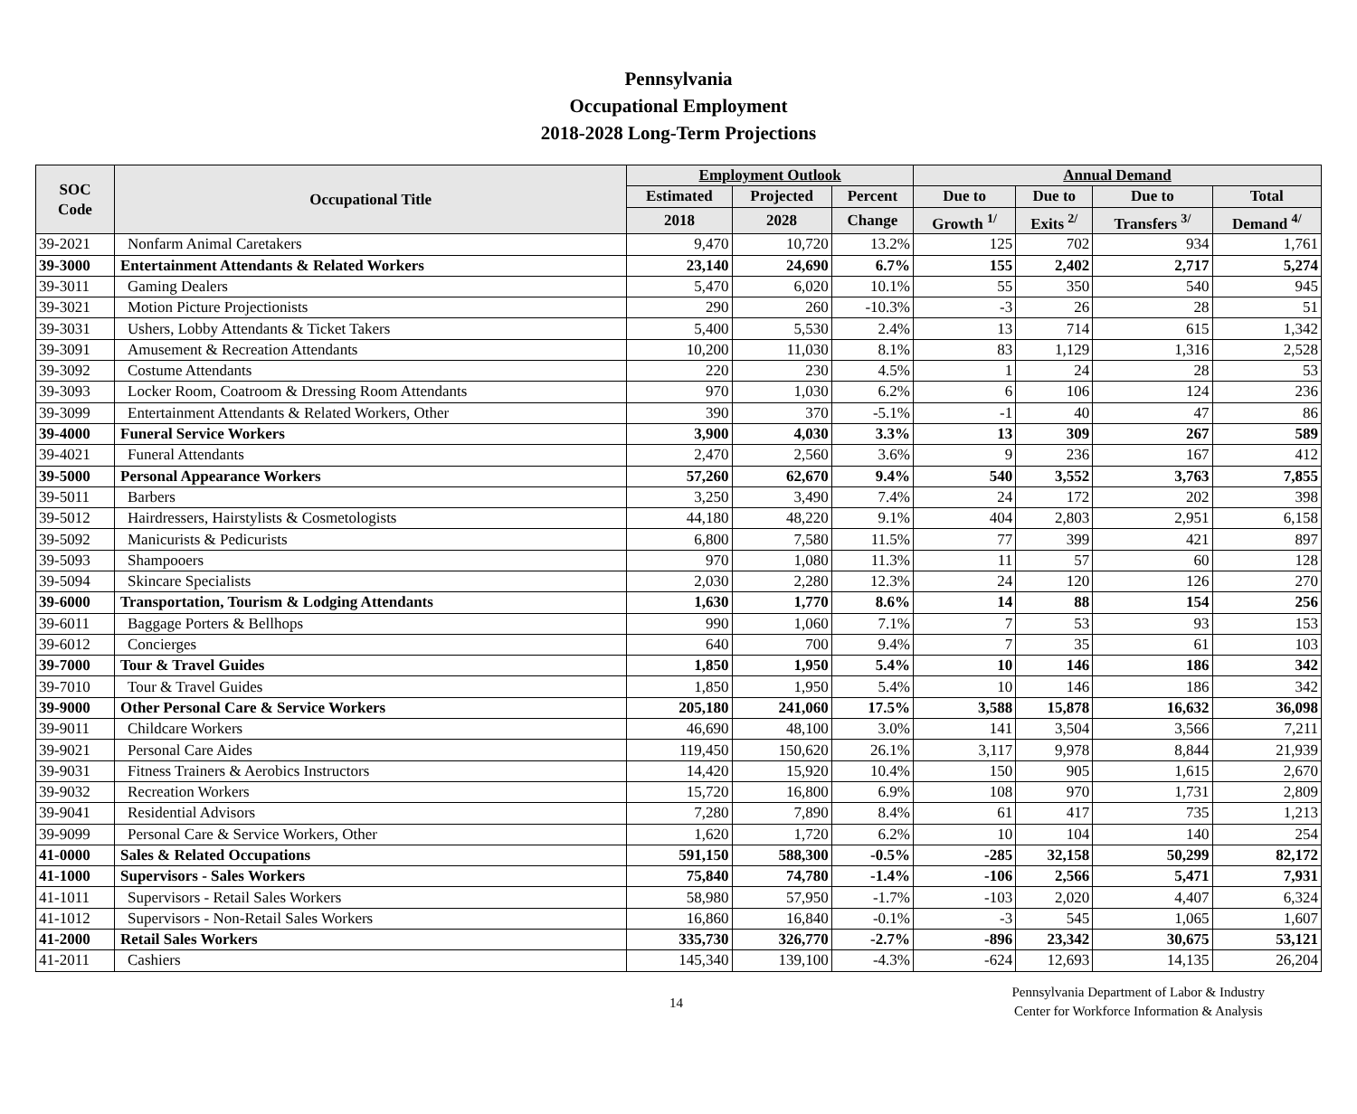Pennsylvania
Occupational Employment
2018-2028 Long-Term Projections
| SOC Code | Occupational Title | Employment Outlook | | | Annual Demand | | | |
| --- | --- | --- | --- | --- | --- | --- | --- | --- |
| | | Estimated | Projected | Percent | Due to | Due to | Due to | Total |
| | | 2018 | 2028 | Change | Growth <sup>1/</sup> | Exits <sup>2/</sup> | Transfers <sup>3/</sup> | Demand <sup>4/</sup> |
| 39-2021 | Nonfarm Animal Caretakers | 9,470 | 10,720 | 13.2% | 125 | 702 | 934 | 1,761 |
| 39-3000 | Entertainment Attendants & Related Workers | 23,140 | 24,690 | 6.7% | 155 | 2,402 | 2,717 | 5,274 |
| 39-3011 | Gaming Dealers | 5,470 | 6,020 | 10.1% | 55 | 350 | 540 | 945 |
| 39-3021 | Motion Picture Projectionists | 290 | 260 | -10.3% | -3 | 26 | 28 | 51 |
| 39-3031 | Ushers, Lobby Attendants & Ticket Takers | 5,400 | 5,530 | 2.4% | 13 | 714 | 615 | 1,342 |
| 39-3091 | Amusement & Recreation Attendants | 10,200 | 11,030 | 8.1% | 83 | 1,129 | 1,316 | 2,528 |
| 39-3092 | Costume Attendants | 220 | 230 | 4.5% | 1 | 24 | 28 | 53 |
| 39-3093 | Locker Room, Coatroom & Dressing Room Attendants | 970 | 1,030 | 6.2% | 6 | 106 | 124 | 236 |
| 39-3099 | Entertainment Attendants & Related Workers, Other | 390 | 370 | -5.1% | -1 | 40 | 47 | 86 |
| 39-4000 | Funeral Service Workers | 3,900 | 4,030 | 3.3% | 13 | 309 | 267 | 589 |
| 39-4021 | Funeral Attendants | 2,470 | 2,560 | 3.6% | 9 | 236 | 167 | 412 |
| 39-5000 | Personal Appearance Workers | 57,260 | 62,670 | 9.4% | 540 | 3,552 | 3,763 | 7,855 |
| 39-5011 | Barbers | 3,250 | 3,490 | 7.4% | 24 | 172 | 202 | 398 |
| 39-5012 | Hairdressers, Hairstylists & Cosmetologists | 44,180 | 48,220 | 9.1% | 404 | 2,803 | 2,951 | 6,158 |
| 39-5092 | Manicurists & Pedicurists | 6,800 | 7,580 | 11.5% | 77 | 399 | 421 | 897 |
| 39-5093 | Shampooers | 970 | 1,080 | 11.3% | 11 | 57 | 60 | 128 |
| 39-5094 | Skincare Specialists | 2,030 | 2,280 | 12.3% | 24 | 120 | 126 | 270 |
| 39-6000 | Transportation, Tourism & Lodging Attendants | 1,630 | 1,770 | 8.6% | 14 | 88 | 154 | 256 |
| 39-6011 | Baggage Porters & Bellhops | 990 | 1,060 | 7.1% | 7 | 53 | 93 | 153 |
| 39-6012 | Concierges | 640 | 700 | 9.4% | 7 | 35 | 61 | 103 |
| 39-7000 | Tour & Travel Guides | 1,850 | 1,950 | 5.4% | 10 | 146 | 186 | 342 |
| 39-7010 | Tour & Travel Guides | 1,850 | 1,950 | 5.4% | 10 | 146 | 186 | 342 |
| 39-9000 | Other Personal Care & Service Workers | 205,180 | 241,060 | 17.5% | 3,588 | 15,878 | 16,632 | 36,098 |
| 39-9011 | Childcare Workers | 46,690 | 48,100 | 3.0% | 141 | 3,504 | 3,566 | 7,211 |
| 39-9021 | Personal Care Aides | 119,450 | 150,620 | 26.1% | 3,117 | 9,978 | 8,844 | 21,939 |
| 39-9031 | Fitness Trainers & Aerobics Instructors | 14,420 | 15,920 | 10.4% | 150 | 905 | 1,615 | 2,670 |
| 39-9032 | Recreation Workers | 15,720 | 16,800 | 6.9% | 108 | 970 | 1,731 | 2,809 |
| 39-9041 | Residential Advisors | 7,280 | 7,890 | 8.4% | 61 | 417 | 735 | 1,213 |
| 39-9099 | Personal Care & Service Workers, Other | 1,620 | 1,720 | 6.2% | 10 | 104 | 140 | 254 |
| 41-0000 | Sales & Related Occupations | 591,150 | 588,300 | -0.5% | -285 | 32,158 | 50,299 | 82,172 |
| 41-1000 | Supervisors - Sales Workers | 75,840 | 74,780 | -1.4% | -106 | 2,566 | 5,471 | 7,931 |
| 41-1011 | Supervisors - Retail Sales Workers | 58,980 | 57,950 | -1.7% | -103 | 2,020 | 4,407 | 6,324 |
| 41-1012 | Supervisors - Non-Retail Sales Workers | 16,860 | 16,840 | -0.1% | -3 | 545 | 1,065 | 1,607 |
| 41-2000 | Retail Sales Workers | 335,730 | 326,770 | -2.7% | -896 | 23,342 | 30,675 | 53,121 |
| 41-2011 | Cashiers | 145,340 | 139,100 | -4.3% | -624 | 12,693 | 14,135 | 26,204 |
14
Pennsylvania Department of Labor & Industry
Center for Workforce Information & Analysis